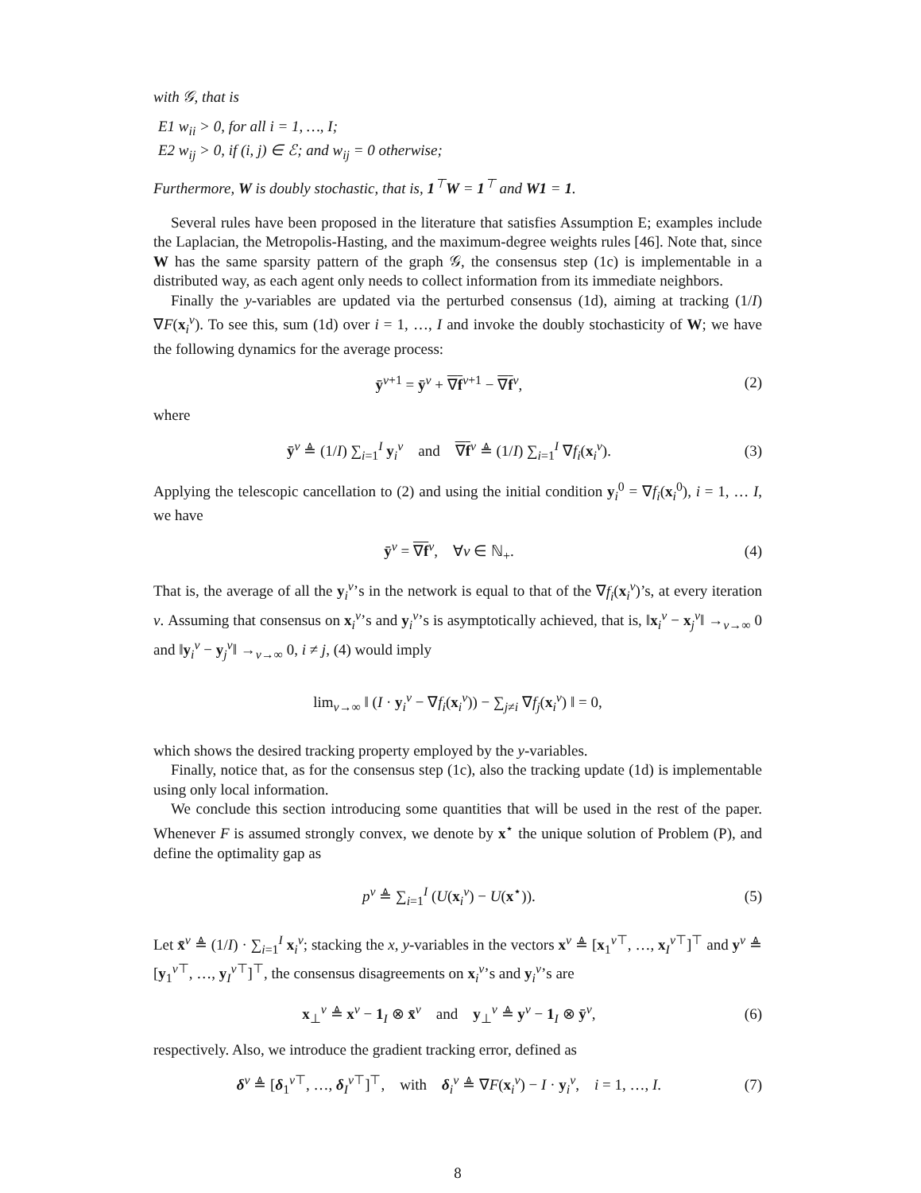with 𝒢, that is
E1 w<sub>ii</sub> > 0, for all i = 1, …, I;
E2 w<sub>ij</sub> > 0, if (i, j) ∈ ℰ; and w<sub>ij</sub> = 0 otherwise;
Furthermore, W is doubly stochastic, that is, 1<sup>⊤</sup>W = 1<sup>⊤</sup> and W1 = 1.
Several rules have been proposed in the literature that satisfies Assumption E; examples include the Laplacian, the Metropolis-Hasting, and the maximum-degree weights rules [46]. Note that, since W has the same sparsity pattern of the graph 𝒢, the consensus step (1c) is implementable in a distributed way, as each agent only needs to collect information from its immediate neighbors.
Finally the y-variables are updated via the perturbed consensus (1d), aiming at tracking (1/I) ∇F(x<sub>i</sub><sup>ν</sup>). To see this, sum (1d) over i = 1, …, I and invoke the doubly stochasticity of W; we have the following dynamics for the average process:
ȳ<sup>ν+1</sup> = ȳ<sup>ν</sup> + ∇f<sup>ν+1</sup> − ∇f<sup>ν</sup>, (2)
where
ȳ<sup>ν</sup> ≜ (1/I) ∑<sub>i=1</sub><sup>I</sup> y<sub>i</sub><sup>ν</sup> and ∇f<sup>ν</sup> ≜ (1/I) ∑<sub>i=1</sub><sup>I</sup> ∇f<sub>i</sub>(x<sub>i</sub><sup>ν</sup>). (3)
Applying the telescopic cancellation to (2) and using the initial condition y<sub>i</sub><sup>0</sup> = ∇f<sub>i</sub>(x<sub>i</sub><sup>0</sup>), i = 1, … I, we have
ȳ<sup>ν</sup> = ∇f<sup>ν</sup>, ∀ν ∈ ℕ<sub>+</sub>. (4)
That is, the average of all the y<sub>i</sub><sup>ν</sup>’s in the network is equal to that of the ∇f<sub>i</sub>(x<sub>i</sub><sup>ν</sup>)’s, at every iteration ν. Assuming that consensus on x<sub>i</sub><sup>ν</sup>’s and y<sub>i</sub><sup>ν</sup>’s is asymptotically achieved, that is, ‖x<sub>i</sub><sup>ν</sup> − x<sub>j</sub><sup>ν</sup>‖ →<sub>ν→∞</sub> 0 and ‖y<sub>i</sub><sup>ν</sup> − y<sub>j</sub><sup>ν</sup>‖ →<sub>ν→∞</sub> 0, i ≠ j, (4) would imply
lim<sub>ν→∞</sub> ‖ (I · y<sub>i</sub><sup>ν</sup> − ∇f<sub>i</sub>(x<sub>i</sub><sup>ν</sup>)) − ∑<sub>j≠i</sub> ∇f<sub>j</sub>(x<sub>i</sub><sup>ν</sup>) ‖ = 0,
which shows the desired tracking property employed by the y-variables.
Finally, notice that, as for the consensus step (1c), also the tracking update (1d) is implementable using only local information.
We conclude this section introducing some quantities that will be used in the rest of the paper. Whenever F is assumed strongly convex, we denote by x<sup>⋆</sup> the unique solution of Problem (P), and define the optimality gap as
p<sup>ν</sup> ≜ ∑<sub>i=1</sub><sup>I</sup> (U(x<sub>i</sub><sup>ν</sup>) − U(x<sup>⋆</sup>)). (5)
Let x̄<sup>ν</sup> ≜ (1/I) · ∑<sub>i=1</sub><sup>I</sup> x<sub>i</sub><sup>ν</sup>; stacking the x, y-variables in the vectors x<sup>ν</sup> ≜ [x<sub>1</sub><sup>ν⊤</sup>, …, x<sub>I</sub><sup>ν⊤</sup>]<sup>⊤</sup> and y<sup>ν</sup> ≜ [y<sub>1</sub><sup>ν⊤</sup>, …, y<sub>I</sub><sup>ν⊤</sup>]<sup>⊤</sup>, the consensus disagreements on x<sub>i</sub><sup>ν</sup>’s and y<sub>i</sub><sup>ν</sup>’s are
x<sub>⊥</sub><sup>ν</sup> ≜ x<sup>ν</sup> − 1<sub>I</sub> ⊗ x̄<sup>ν</sup> and y<sub>⊥</sub><sup>ν</sup> ≜ y<sup>ν</sup> − 1<sub>I</sub> ⊗ ȳ<sup>ν</sup>, (6)
respectively. Also, we introduce the gradient tracking error, defined as
δ<sup>ν</sup> ≜ [δ<sub>1</sub><sup>ν⊤</sup>, …, δ<sub>I</sub><sup>ν⊤</sup>]<sup>⊤</sup>, with δ<sub>i</sub><sup>ν</sup> ≜ ∇F(x<sub>i</sub><sup>ν</sup>) − I · y<sub>i</sub><sup>ν</sup>, i = 1, …, I. (7)
8